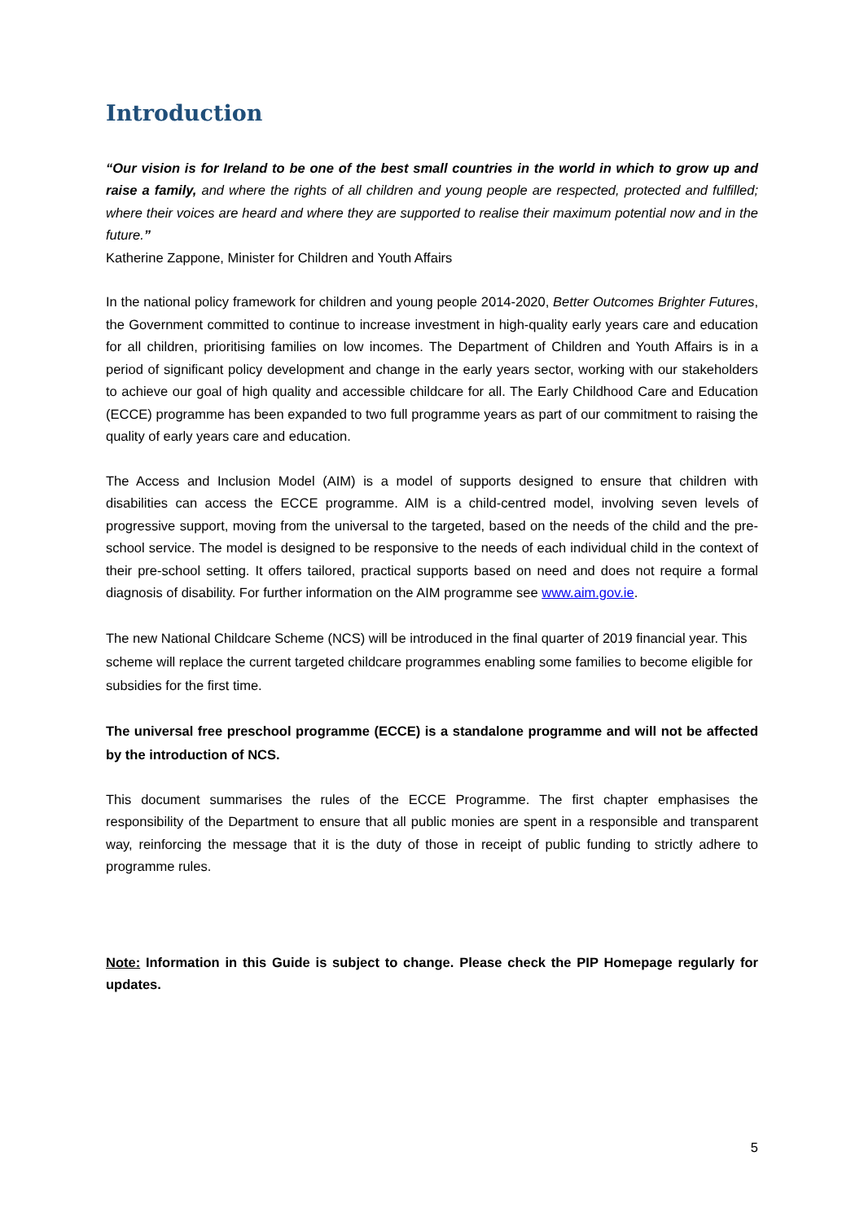Introduction
“Our vision is for Ireland to be one of the best small countries in the world in which to grow up and raise a family, and where the rights of all children and young people are respected, protected and fulfilled; where their voices are heard and where they are supported to realise their maximum potential now and in the future.”
Katherine Zappone, Minister for Children and Youth Affairs
In the national policy framework for children and young people 2014-2020, Better Outcomes Brighter Futures, the Government committed to continue to increase investment in high-quality early years care and education for all children, prioritising families on low incomes. The Department of Children and Youth Affairs is in a period of significant policy development and change in the early years sector, working with our stakeholders to achieve our goal of high quality and accessible childcare for all. The Early Childhood Care and Education (ECCE) programme has been expanded to two full programme years as part of our commitment to raising the quality of early years care and education.
The Access and Inclusion Model (AIM) is a model of supports designed to ensure that children with disabilities can access the ECCE programme. AIM is a child-centred model, involving seven levels of progressive support, moving from the universal to the targeted, based on the needs of the child and the pre-school service. The model is designed to be responsive to the needs of each individual child in the context of their pre-school setting. It offers tailored, practical supports based on need and does not require a formal diagnosis of disability. For further information on the AIM programme see www.aim.gov.ie.
The new National Childcare Scheme (NCS) will be introduced in the final quarter of 2019 financial year. This scheme will replace the current targeted childcare programmes enabling some families to become eligible for subsidies for the first time.
The universal free preschool programme (ECCE) is a standalone programme and will not be affected by the introduction of NCS.
This document summarises the rules of the ECCE Programme. The first chapter emphasises the responsibility of the Department to ensure that all public monies are spent in a responsible and transparent way, reinforcing the message that it is the duty of those in receipt of public funding to strictly adhere to programme rules.
Note: Information in this Guide is subject to change. Please check the PIP Homepage regularly for updates.
5